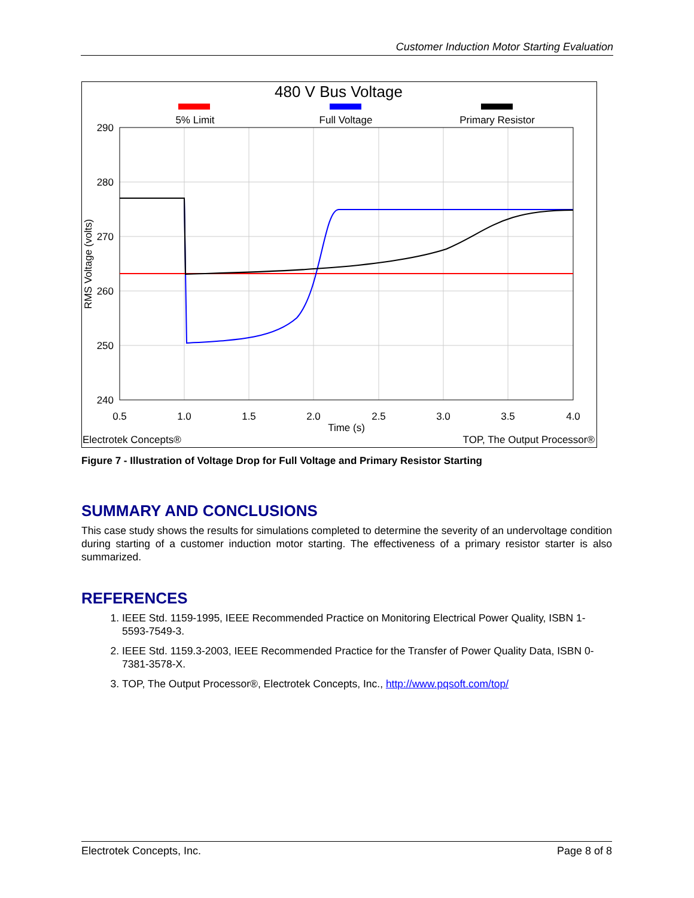Customer Induction Motor Starting Evaluation
480 V Bus Voltage
5% Limit
Full Voltage
Primary Resistor
290
280
270
260
250
240
0.5
1.0
1.5
2.0
2.5
3.0
3.5
4.0
Time (s)
RMS Voltage (volts)
Electrotek Concepts®
TOP, The Output Processor®
Figure 7 - Illustration of Voltage Drop for Full Voltage and Primary Resistor Starting
SUMMARY AND CONCLUSIONS
This case study shows the results for simulations completed to determine the severity of an undervoltage condition during starting of a customer induction motor starting. The effectiveness of a primary resistor starter is also summarized.
REFERENCES
1. IEEE Std. 1159-1995, IEEE Recommended Practice on Monitoring Electrical Power Quality, ISBN 1-5593-7549-3.
2. IEEE Std. 1159.3-2003, IEEE Recommended Practice for the Transfer of Power Quality Data, ISBN 0-7381-3578-X.
3. TOP, The Output Processor®, Electrotek Concepts, Inc., http://www.pqsoft.com/top/
Electrotek Concepts, Inc. Page 8 of 8